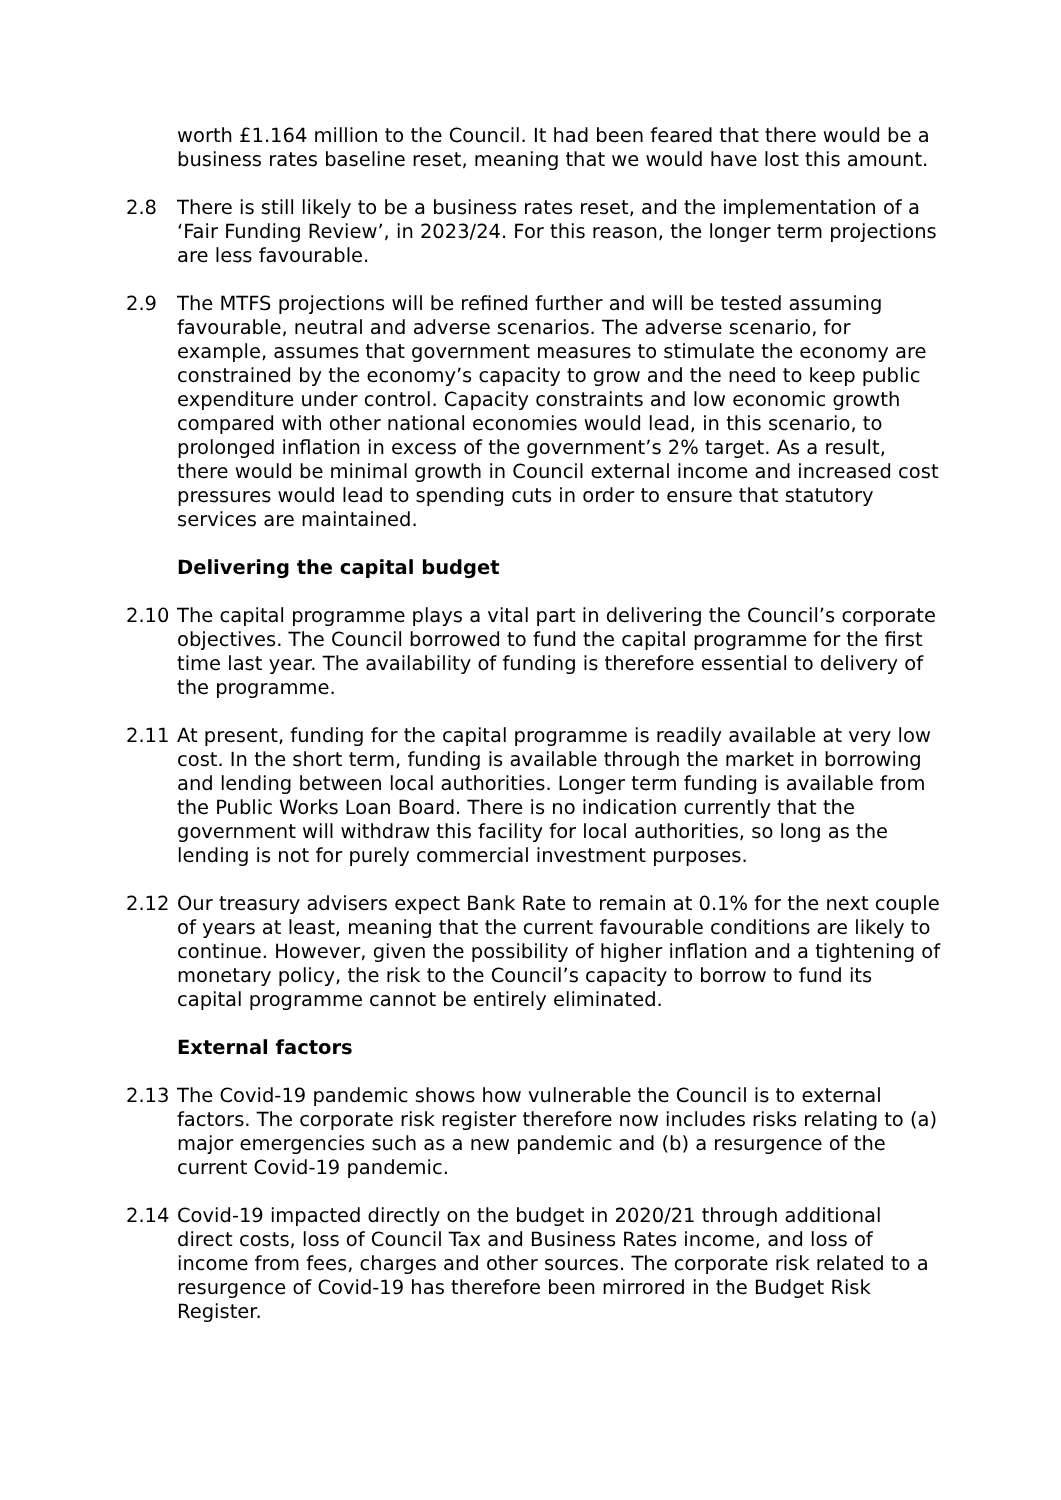worth £1.164 million to the Council. It had been feared that there would be a business rates baseline reset, meaning that we would have lost this amount.
2.8 There is still likely to be a business rates reset, and the implementation of a ‘Fair Funding Review’, in 2023/24. For this reason, the longer term projections are less favourable.
2.9 The MTFS projections will be refined further and will be tested assuming favourable, neutral and adverse scenarios. The adverse scenario, for example, assumes that government measures to stimulate the economy are constrained by the economy’s capacity to grow and the need to keep public expenditure under control. Capacity constraints and low economic growth compared with other national economies would lead, in this scenario, to prolonged inflation in excess of the government’s 2% target. As a result, there would be minimal growth in Council external income and increased cost pressures would lead to spending cuts in order to ensure that statutory services are maintained.
Delivering the capital budget
2.10 The capital programme plays a vital part in delivering the Council’s corporate objectives. The Council borrowed to fund the capital programme for the first time last year. The availability of funding is therefore essential to delivery of the programme.
2.11 At present, funding for the capital programme is readily available at very low cost. In the short term, funding is available through the market in borrowing and lending between local authorities. Longer term funding is available from the Public Works Loan Board. There is no indication currently that the government will withdraw this facility for local authorities, so long as the lending is not for purely commercial investment purposes.
2.12 Our treasury advisers expect Bank Rate to remain at 0.1% for the next couple of years at least, meaning that the current favourable conditions are likely to continue. However, given the possibility of higher inflation and a tightening of monetary policy, the risk to the Council’s capacity to borrow to fund its capital programme cannot be entirely eliminated.
External factors
2.13 The Covid-19 pandemic shows how vulnerable the Council is to external factors. The corporate risk register therefore now includes risks relating to (a) major emergencies such as a new pandemic and (b) a resurgence of the current Covid-19 pandemic.
2.14 Covid-19 impacted directly on the budget in 2020/21 through additional direct costs, loss of Council Tax and Business Rates income, and loss of income from fees, charges and other sources. The corporate risk related to a resurgence of Covid-19 has therefore been mirrored in the Budget Risk Register.